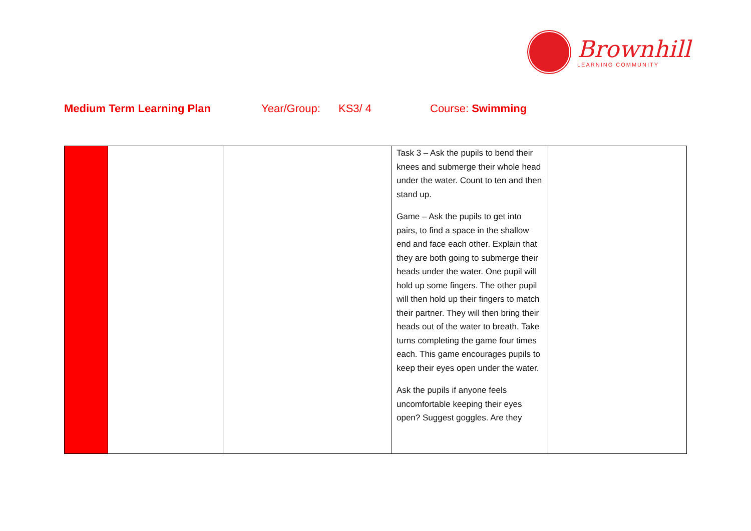Brownhill
LEARNING COMMUNITY
Medium Term Learning Plan Year/Group: KS3/ 4 Course: Swimming
| | | | Task 3 – Ask the pupils to bend their knees and submerge their whole head under the water. Count to ten and then stand up. Game – Ask the pupils to get into pairs, to find a space in the shallow end and face each other. Explain that they are both going to submerge their heads under the water. One pupil will hold up some fingers. The other pupil will then hold up their fingers to match their partner. They will then bring their heads out of the water to breath. Take turns completing the game four times each. This game encourages pupils to keep their eyes open under the water. Ask the pupils if anyone feels uncomfortable keeping their eyes open? Suggest goggles. Are they | |